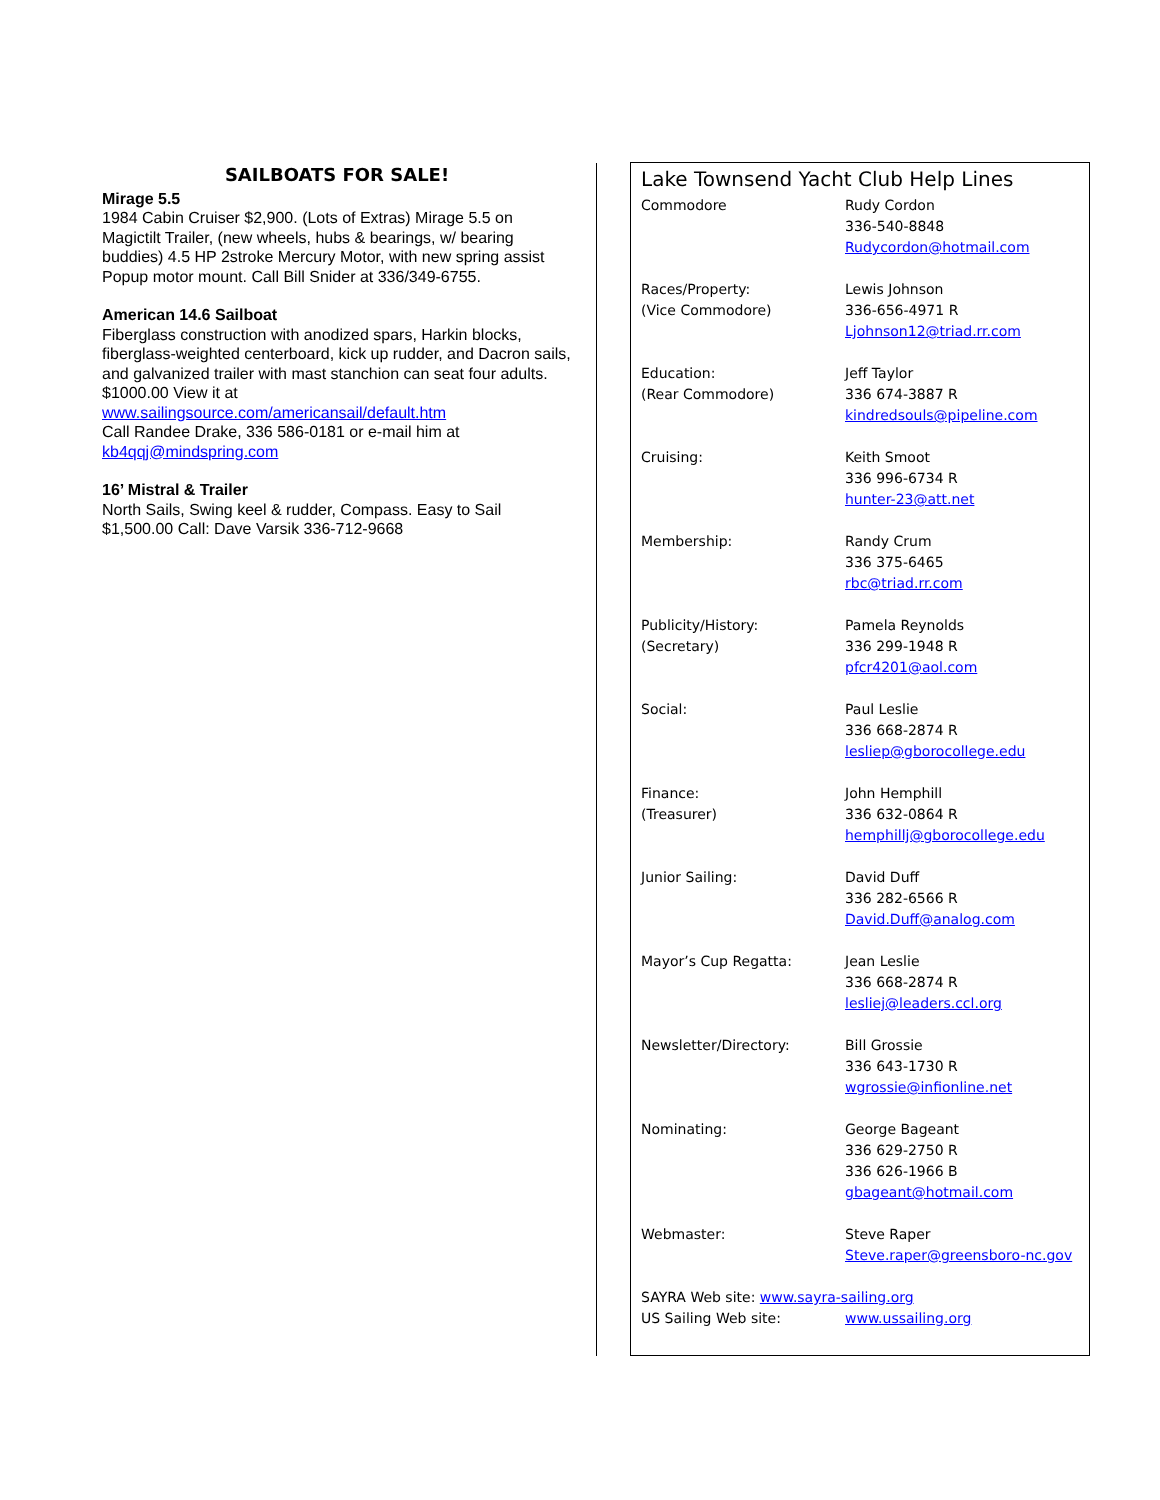SAILBOATS FOR SALE!
Mirage 5.5
1984 Cabin Cruiser $2,900. (Lots of Extras) Mirage 5.5 on Magictilt Trailer, (new wheels, hubs & bearings, w/ bearing buddies) 4.5 HP 2stroke Mercury Motor, with new spring assist Popup motor mount. Call Bill Snider at 336/349-6755.
American 14.6 Sailboat
Fiberglass construction with anodized spars, Harkin blocks, fiberglass-weighted centerboard, kick up rudder, and Dacron sails, and galvanized trailer with mast stanchion can seat four adults. $1000.00 View it at
www.sailingsource.com/americansail/default.htm
Call Randee Drake, 336 586-0181 or e-mail him at
kb4qqj@mindspring.com
16’ Mistral & Trailer
North Sails, Swing keel & rudder, Compass. Easy to Sail
$1,500.00 Call: Dave Varsik 336-712-9668
Lake Townsend Yacht Club Help Lines
| Commodore | Rudy Cordon 336-540-8848 Rudycordon@hotmail.com |
| Races/Property: (Vice Commodore) | Lewis Johnson 336-656-4971 R Ljohnson12@triad.rr.com |
| Education: (Rear Commodore) | Jeff Taylor 336 674-3887 R kindredsouls@pipeline.com |
| Cruising: | Keith Smoot 336 996-6734 R hunter-23@att.net |
| Membership: | Randy Crum 336 375-6465 rbc@triad.rr.com |
| Publicity/History: (Secretary) | Pamela Reynolds 336 299-1948 R pfcr4201@aol.com |
| Social: | Paul Leslie 336 668-2874 R lesliep@gborocollege.edu |
| Finance: (Treasurer) | John Hemphill 336 632-0864 R hemphillj@gborocollege.edu |
| Junior Sailing: | David Duff 336 282-6566 R David.Duff@analog.com |
| Mayor’s Cup Regatta: | Jean Leslie 336 668-2874 R lesliej@leaders.ccl.org |
| Newsletter/Directory: | Bill Grossie 336 643-1730 R wgrossie@infionline.net |
| Nominating: | George Bageant 336 629-2750 R 336 626-1966 B gbageant@hotmail.com |
| Webmaster: | Steve Raper Steve.raper@greensboro-nc.gov |
| SAYRA Web site: www.sayra-sailing.org | |
| US Sailing Web site: | www.ussailing.org |